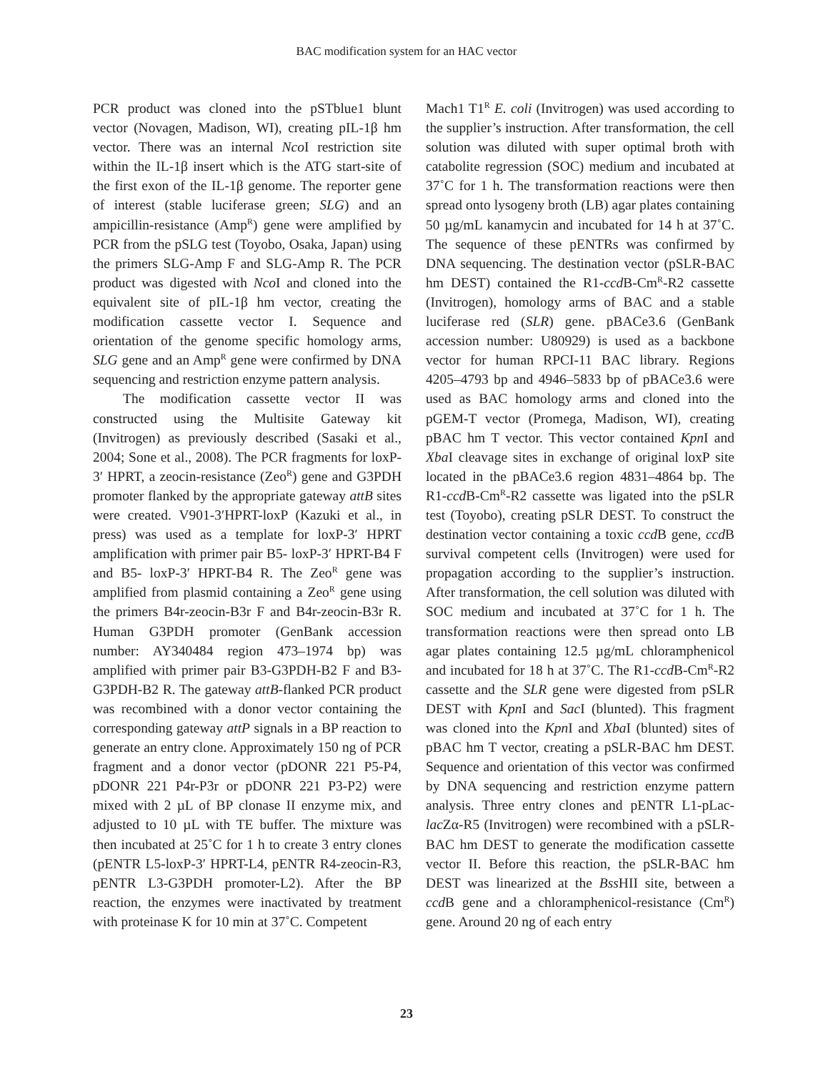BAC modification system for an HAC vector
PCR product was cloned into the pSTblue1 blunt vector (Novagen, Madison, WI), creating pIL-1β hm vector. There was an internal Nco I restriction site within the IL-1β insert which is the ATG start-site of the first exon of the IL-1β genome. The reporter gene of interest (stable luciferase green; SLG) and an ampicillin-resistance (Amp<sup>R</sup>) gene were amplified by PCR from the pSLG test (Toyobo, Osaka, Japan) using the primers SLG-Amp F and SLG-Amp R. The PCR product was digested with Nco I and cloned into the equivalent site of pIL-1β hm vector, creating the modification cassette vector I. Sequence and orientation of the genome specific homology arms, SLG gene and an Amp<sup>R</sup> gene were confirmed by DNA sequencing and restriction enzyme pattern analysis.
The modification cassette vector II was constructed using the Multisite Gateway kit (Invitrogen) as previously described (Sasaki et al., 2004; Sone et al., 2008). The PCR fragments for loxP-3′ HPRT, a zeocin-resistance (Zeo<sup>R</sup>) gene and G3PDH promoter flanked by the appropriate gateway attB sites were created. V901-3′HPRT-loxP (Kazuki et al., in press) was used as a template for loxP-3′ HPRT amplification with primer pair B5- loxP-3′ HPRT-B4 F and B5- loxP-3′ HPRT-B4 R. The Zeo<sup>R</sup> gene was amplified from plasmid containing a Zeo<sup>R</sup> gene using the primers B4r-zeocin-B3r F and B4r-zeocin-B3r R. Human G3PDH promoter (GenBank accession number: AY340484 region 473–1974 bp) was amplified with primer pair B3-G3PDH-B2 F and B3-G3PDH-B2 R. The gateway attB-flanked PCR product was recombined with a donor vector containing the corresponding gateway attP signals in a BP reaction to generate an entry clone. Approximately 150 ng of PCR fragment and a donor vector (pDONR 221 P5-P4, pDONR 221 P4r-P3r or pDONR 221 P3-P2) were mixed with 2 µL of BP clonase II enzyme mix, and adjusted to 10 µL with TE buffer. The mixture was then incubated at 25˚C for 1 h to create 3 entry clones (pENTR L5-loxP-3′ HPRT-L4, pENTR R4-zeocin-R3, pENTR L3-G3PDH promoter-L2). After the BP reaction, the enzymes were inactivated by treatment with proteinase K for 10 min at 37˚C. Competent
Mach1 T1<sup>R</sup> E. coli (Invitrogen) was used according to the supplier’s instruction. After transformation, the cell solution was diluted with super optimal broth with catabolite regression (SOC) medium and incubated at 37˚C for 1 h. The transformation reactions were then spread onto lysogeny broth (LB) agar plates containing 50 µg/mL kanamycin and incubated for 14 h at 37˚C. The sequence of these pENTRs was confirmed by DNA sequencing. The destination vector (pSLR-BAC hm DEST) contained the R1-ccd B-Cm<sup>R</sup>-R2 cassette (Invitrogen), homology arms of BAC and a stable luciferase red (SLR) gene. pBACe3.6 (GenBank accession number: U80929) is used as a backbone vector for human RPCI-11 BAC library. Regions 4205–4793 bp and 4946–5833 bp of pBACe3.6 were used as BAC homology arms and cloned into the pGEM-T vector (Promega, Madison, WI), creating pBAC hm T vector. This vector contained Kpn I and Xba I cleavage sites in exchange of original loxP site located in the pBACe3.6 region 4831–4864 bp. The R1-ccd B-Cm<sup>R</sup>-R2 cassette was ligated into the pSLR test (Toyobo), creating pSLR DEST. To construct the destination vector containing a toxic ccd B gene, ccd B survival competent cells (Invitrogen) were used for propagation according to the supplier’s instruction. After transformation, the cell solution was diluted with SOC medium and incubated at 37˚C for 1 h. The transformation reactions were then spread onto LB agar plates containing 12.5 µg/mL chloramphenicol and incubated for 18 h at 37˚C. The R1-ccd B-Cm<sup>R</sup>-R2 cassette and the SLR gene were digested from pSLR DEST with Kpn I and Sac I (blunted). This fragment was cloned into the Kpn I and Xba I (blunted) sites of pBAC hm T vector, creating a pSLR-BAC hm DEST. Sequence and orientation of this vector was confirmed by DNA sequencing and restriction enzyme pattern analysis. Three entry clones and pENTR L1-pLac-lac Zα-R5 (Invitrogen) were recombined with a pSLR-BAC hm DEST to generate the modification cassette vector II. Before this reaction, the pSLR-BAC hm DEST was linearized at the Bss HII site, between a ccd B gene and a chloramphenicol-resistance (Cm<sup>R</sup>) gene. Around 20 ng of each entry
23